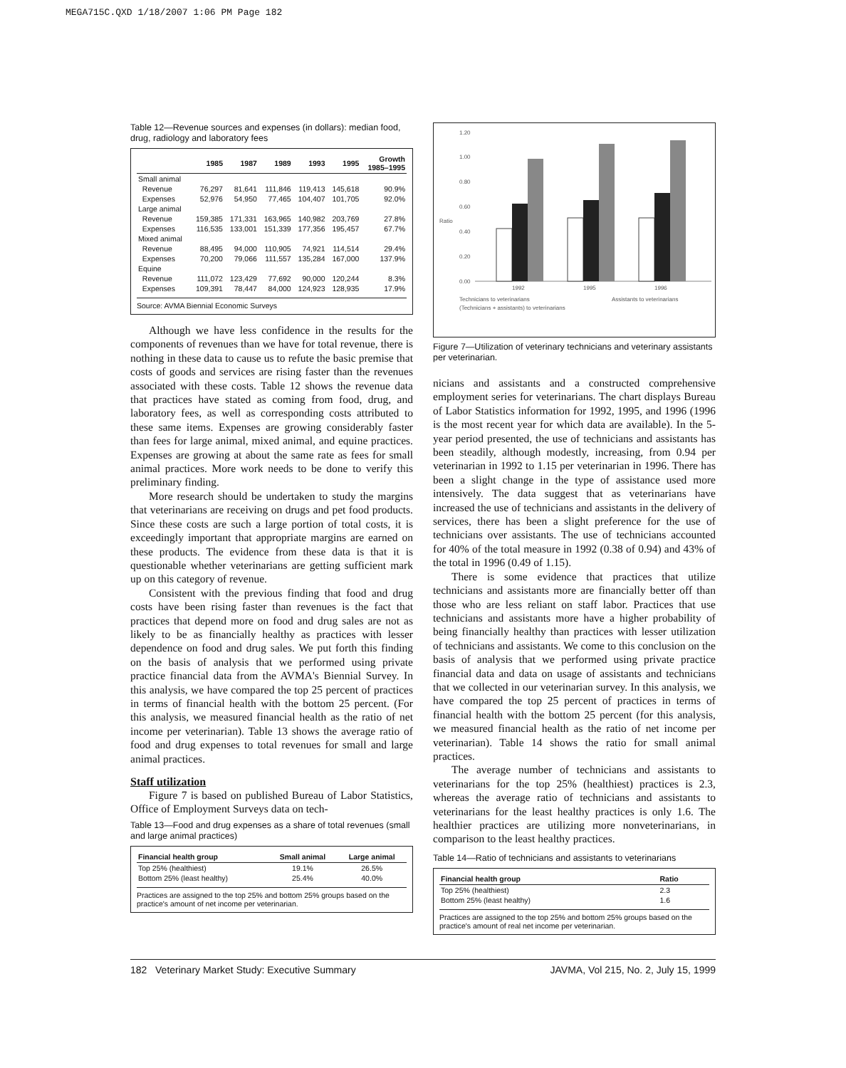MEGA715C.QXD 1/18/2007 1:06 PM Page 182
Table 12—Revenue sources and expenses (in dollars): median food, drug, radiology and laboratory fees
| | 1985 | 1987 | 1989 | 1993 | 1995 | Growth 1985–1995 |
| --- | --- | --- | --- | --- | --- | --- |
| Small animal | | | | | | |
| Revenue | 76,297 | 81,641 | 111,846 | 119,413 | 145,618 | 90.9% |
| Expenses | 52,976 | 54,950 | 77,465 | 104,407 | 101,705 | 92.0% |
| Large animal | | | | | | |
| Revenue | 159,385 | 171,331 | 163,965 | 140,982 | 203,769 | 27.8% |
| Expenses | 116,535 | 133,001 | 151,339 | 177,356 | 195,457 | 67.7% |
| Mixed animal | | | | | | |
| Revenue | 88,495 | 94,000 | 110,905 | 74,921 | 114,514 | 29.4% |
| Expenses | 70,200 | 79,066 | 111,557 | 135,284 | 167,000 | 137.9% |
| Equine | | | | | | |
| Revenue | 111,072 | 123,429 | 77,692 | 90,000 | 120,244 | 8.3% |
| Expenses | 109,391 | 78,447 | 84,000 | 124,923 | 128,935 | 17.9% |
Source: AVMA Biennial Economic Surveys
Although we have less confidence in the results for the components of revenues than we have for total revenue, there is nothing in these data to cause us to refute the basic premise that costs of goods and services are rising faster than the revenues associated with these costs. Table 12 shows the revenue data that practices have stated as coming from food, drug, and laboratory fees, as well as corresponding costs attributed to these same items. Expenses are growing considerably faster than fees for large animal, mixed animal, and equine practices. Expenses are growing at about the same rate as fees for small animal practices. More work needs to be done to verify this preliminary finding.
More research should be undertaken to study the margins that veterinarians are receiving on drugs and pet food products. Since these costs are such a large portion of total costs, it is exceedingly important that appropriate margins are earned on these products. The evidence from these data is that it is questionable whether veterinarians are getting sufficient mark up on this category of revenue.
Consistent with the previous finding that food and drug costs have been rising faster than revenues is the fact that practices that depend more on food and drug sales are not as likely to be as financially healthy as practices with lesser dependence on food and drug sales. We put forth this finding on the basis of analysis that we performed using private practice financial data from the AVMA's Biennial Survey. In this analysis, we have compared the top 25 percent of practices in terms of financial health with the bottom 25 percent. (For this analysis, we measured financial health as the ratio of net income per veterinarian). Table 13 shows the average ratio of food and drug expenses to total revenues for small and large animal practices.
Staff utilization
Figure 7 is based on published Bureau of Labor Statistics, Office of Employment Surveys data on tech-
Table 13—Food and drug expenses as a share of total revenues (small and large animal practices)
| Financial health group | Small animal | Large animal |
| --- | --- | --- |
| Top 25% (healthiest) | 19.1% | 26.5% |
| Bottom 25% (least healthy) | 25.4% | 40.0% |
Practices are assigned to the top 25% and bottom 25% groups based on the practice's amount of net income per veterinarian.
Ratio
1.20
1.00
0.80
0.60
0.40
0.20
0.00
1992
1995
1996
Technicians to veterinarians
Assistants to veterinarians
(Technicians + assistants) to veterinarians
Figure 7—Utilization of veterinary technicians and veterinary assistants per veterinarian.
nicians and assistants and a constructed comprehensive employment series for veterinarians. The chart displays Bureau of Labor Statistics information for 1992, 1995, and 1996 (1996 is the most recent year for which data are available). In the 5-year period presented, the use of technicians and assistants has been steadily, although modestly, increasing, from 0.94 per veterinarian in 1992 to 1.15 per veterinarian in 1996. There has been a slight change in the type of assistance used more intensively. The data suggest that as veterinarians have increased the use of technicians and assistants in the delivery of services, there has been a slight preference for the use of technicians over assistants. The use of technicians accounted for 40% of the total measure in 1992 (0.38 of 0.94) and 43% of the total in 1996 (0.49 of 1.15).
There is some evidence that practices that utilize technicians and assistants more are financially better off than those who are less reliant on staff labor. Practices that use technicians and assistants more have a higher probability of being financially healthy than practices with lesser utilization of technicians and assistants. We come to this conclusion on the basis of analysis that we performed using private practice financial data and data on usage of assistants and technicians that we collected in our veterinarian survey. In this analysis, we have compared the top 25 percent of practices in terms of financial health with the bottom 25 percent (for this analysis, we measured financial health as the ratio of net income per veterinarian). Table 14 shows the ratio for small animal practices.
The average number of technicians and assistants to veterinarians for the top 25% (healthiest) practices is 2.3, whereas the average ratio of technicians and assistants to veterinarians for the least healthy practices is only 1.6. The healthier practices are utilizing more nonveterinarians, in comparison to the least healthy practices.
Table 14—Ratio of technicians and assistants to veterinarians
| Financial health group | Ratio |
| --- | --- |
| Top 25% (healthiest) | 2.3 |
| Bottom 25% (least healthy) | 1.6 |
Practices are assigned to the top 25% and bottom 25% groups based on the practice's amount of real net income per veterinarian.
182 Veterinary Market Study: Executive Summary JAVMA, Vol 215, No. 2, July 15, 1999